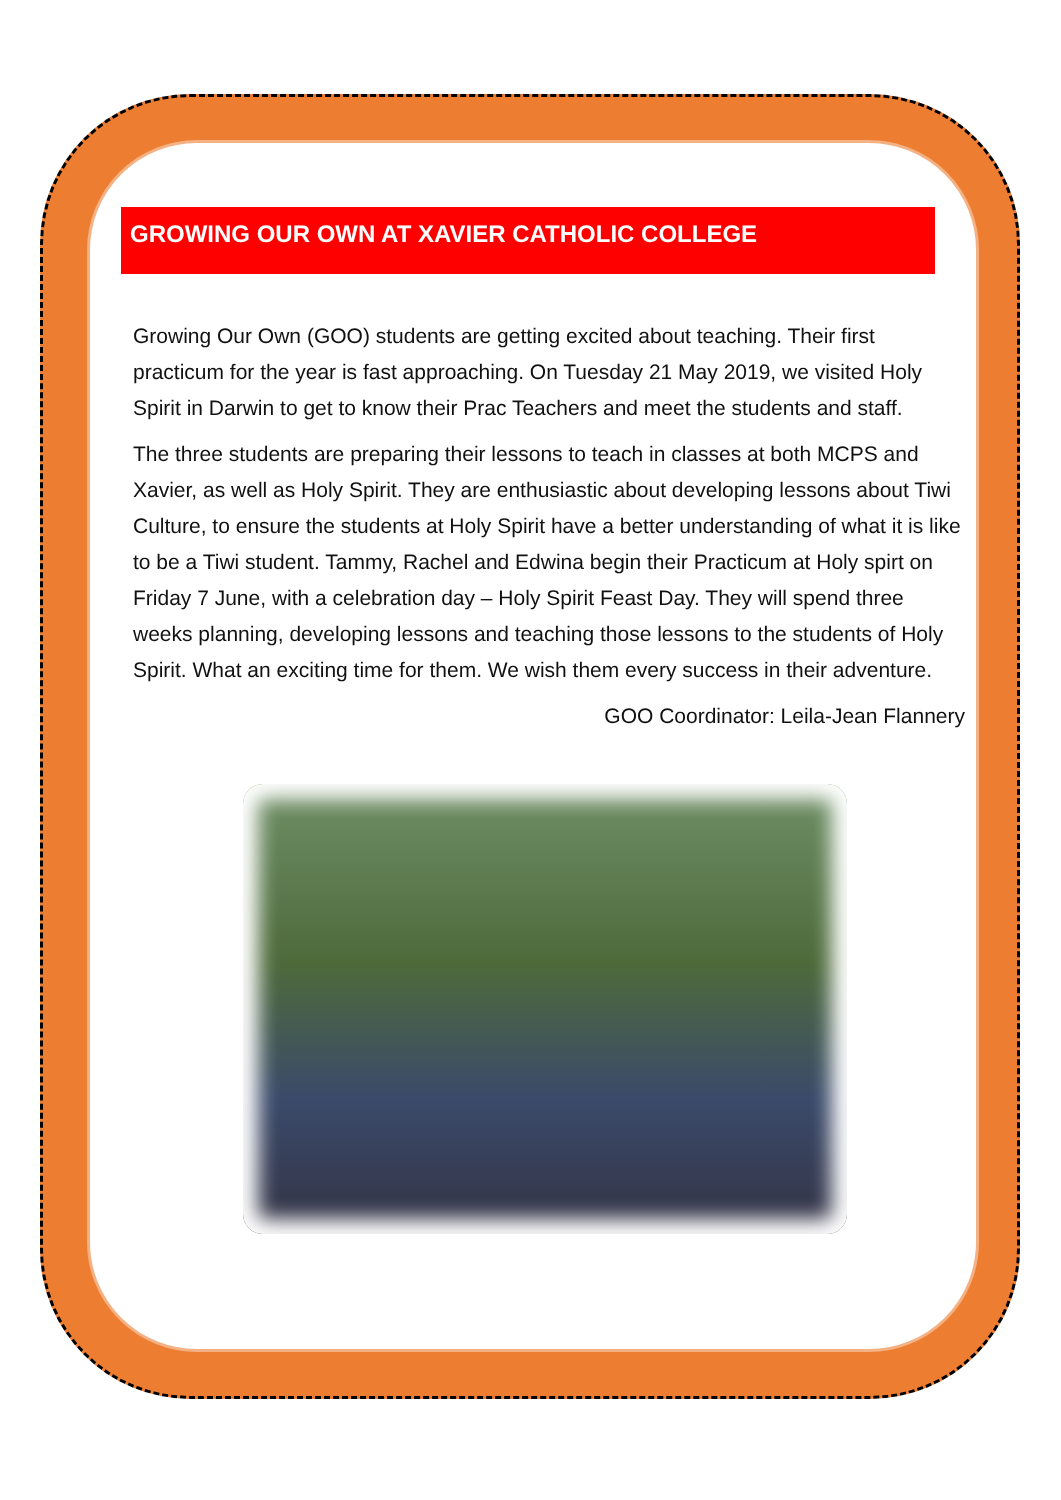GROWING OUR OWN AT XAVIER CATHOLIC COLLEGE
Growing Our Own (GOO) students are getting excited about teaching. Their first practicum for the year is fast approaching. On Tuesday 21 May 2019, we visited Holy Spirit in Darwin to get to know their Prac Teachers and meet the students and staff.
The three students are preparing their lessons to teach in classes at both MCPS and Xavier, as well as Holy Spirit. They are enthusiastic about developing lessons about Tiwi Culture, to ensure the students at Holy Spirit have a better understanding of what it is like to be a Tiwi student. Tammy, Rachel and Edwina begin their Practicum at Holy spirt on Friday 7 June, with a celebration day – Holy Spirit Feast Day. They will spend three weeks planning, developing lessons and teaching those lessons to the students of Holy Spirit. What an exciting time for them. We wish them every success in their adventure.
GOO Coordinator: Leila-Jean Flannery